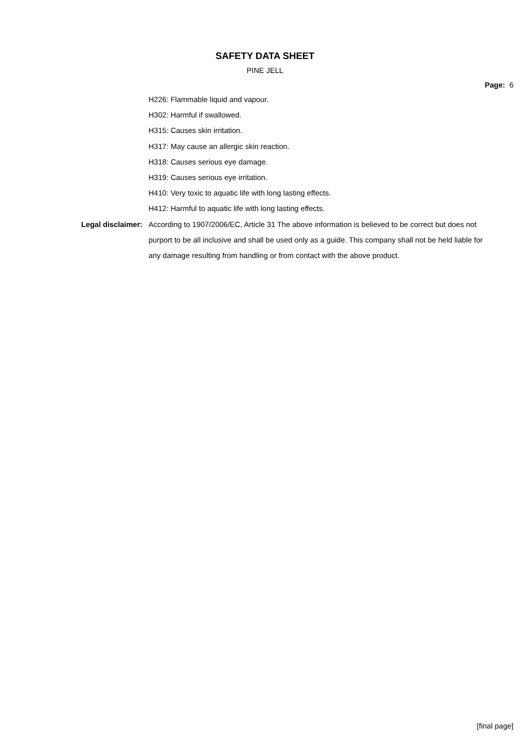SAFETY DATA SHEET
PINE JELL
Page: 6
H226: Flammable liquid and vapour.
H302: Harmful if swallowed.
H315: Causes skin irritation.
H317: May cause an allergic skin reaction.
H318: Causes serious eye damage.
H319: Causes serious eye irritation.
H410: Very toxic to aquatic life with long lasting effects.
H412: Harmful to aquatic life with long lasting effects.
Legal disclaimer: According to 1907/2006/EC, Article 31 The above information is believed to be correct but does not purport to be all inclusive and shall be used only as a guide. This company shall not be held liable for any damage resulting from handling or from contact with the above product.
[final page]